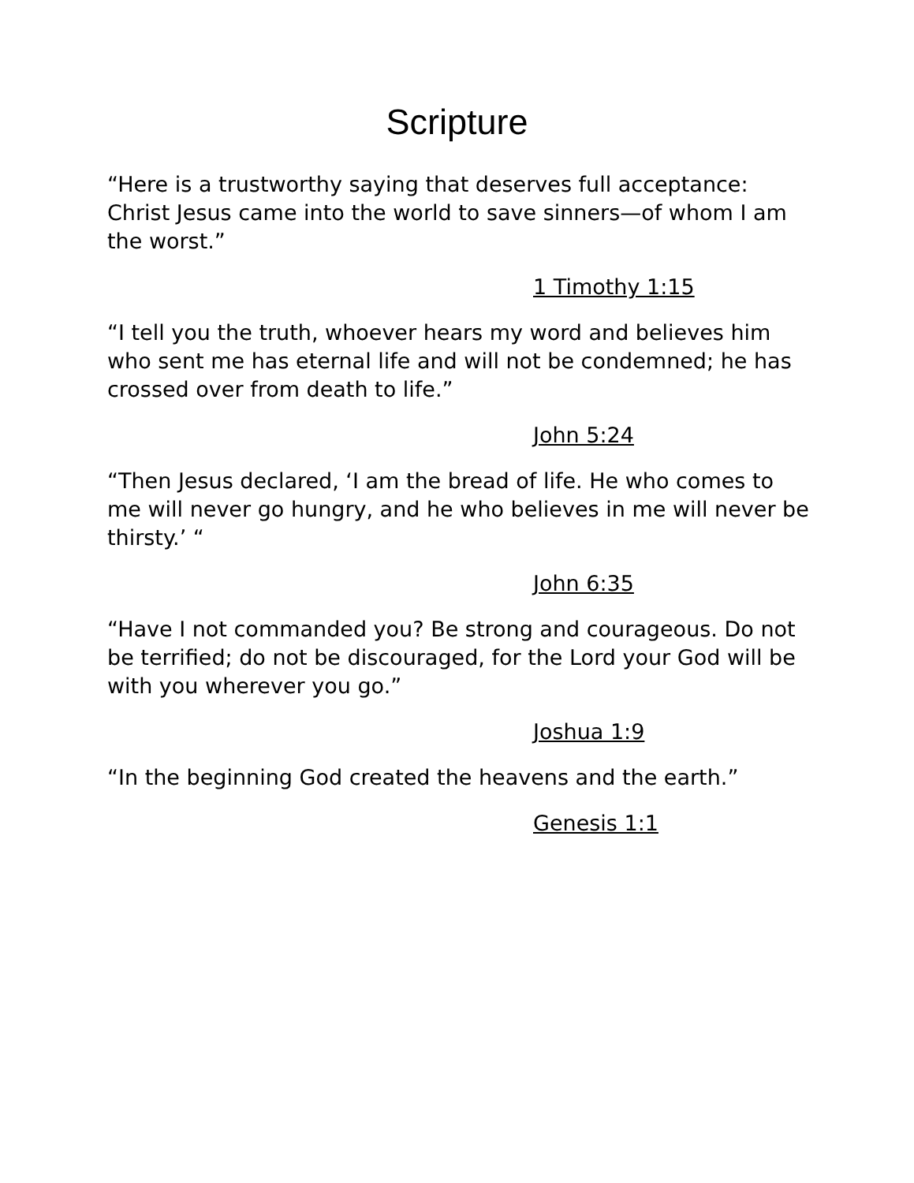Scripture
“Here is a trustworthy saying that deserves full acceptance: Christ Jesus came into the world to save sinners—of whom I am the worst.”
1 Timothy 1:15
“I tell you the truth, whoever hears my word and believes him who sent me has eternal life and will not be condemned; he has crossed over from death to life.”
John 5:24
“Then Jesus declared, ‘I am the bread of life. He who comes to me will never go hungry, and he who believes in me will never be thirsty.’ “
John 6:35
“Have I not commanded you? Be strong and courageous. Do not be terrified; do not be discouraged, for the Lord your God will be with you wherever you go.”
Joshua 1:9
“In the beginning God created the heavens and the earth.”
Genesis 1:1